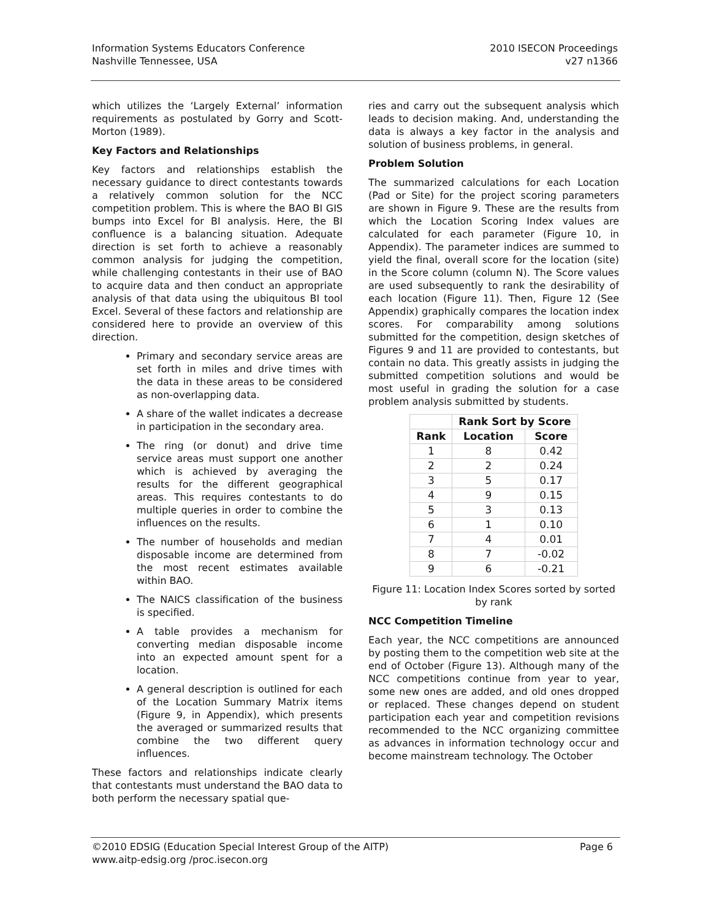Information Systems Educators Conference
Nashville Tennessee, USA
2010 ISECON Proceedings
v27 n1366
which utilizes the ‘Largely External’ information requirements as postulated by Gorry and Scott-Morton (1989).
Key Factors and Relationships
Key factors and relationships establish the necessary guidance to direct contestants towards a relatively common solution for the NCC competition problem. This is where the BAO BI GIS bumps into Excel for BI analysis. Here, the BI confluence is a balancing situation. Adequate direction is set forth to achieve a reasonably common analysis for judging the competition, while challenging contestants in their use of BAO to acquire data and then conduct an appropriate analysis of that data using the ubiquitous BI tool Excel. Several of these factors and relationship are considered here to provide an overview of this direction.
Primary and secondary service areas are set forth in miles and drive times with the data in these areas to be considered as non-overlapping data.
A share of the wallet indicates a decrease in participation in the secondary area.
The ring (or donut) and drive time service areas must support one another which is achieved by averaging the results for the different geographical areas. This requires contestants to do multiple queries in order to combine the influences on the results.
The number of households and median disposable income are determined from the most recent estimates available within BAO.
The NAICS classification of the business is specified.
A table provides a mechanism for converting median disposable income into an expected amount spent for a location.
A general description is outlined for each of the Location Summary Matrix items (Figure 9, in Appendix), which presents the averaged or summarized results that combine the two different query influences.
These factors and relationships indicate clearly that contestants must understand the BAO data to both perform the necessary spatial que-
ries and carry out the subsequent analysis which leads to decision making. And, understanding the data is always a key factor in the analysis and solution of business problems, in general.
Problem Solution
The summarized calculations for each Location (Pad or Site) for the project scoring parameters are shown in Figure 9. These are the results from which the Location Scoring Index values are calculated for each parameter (Figure 10, in Appendix). The parameter indices are summed to yield the final, overall score for the location (site) in the Score column (column N). The Score values are used subsequently to rank the desirability of each location (Figure 11). Then, Figure 12 (See Appendix) graphically compares the location index scores. For comparability among solutions submitted for the competition, design sketches of Figures 9 and 11 are provided to contestants, but contain no data. This greatly assists in judging the submitted competition solutions and would be most useful in grading the solution for a case problem analysis submitted by students.
| | Rank Sort by Score | |
| --- | --- | --- |
| Rank | Location | Score |
| 1 | 8 | 0.42 |
| 2 | 2 | 0.24 |
| 3 | 5 | 0.17 |
| 4 | 9 | 0.15 |
| 5 | 3 | 0.13 |
| 6 | 1 | 0.10 |
| 7 | 4 | 0.01 |
| 8 | 7 | -0.02 |
| 9 | 6 | -0.21 |
Figure 11: Location Index Scores sorted by sorted by rank
NCC Competition Timeline
Each year, the NCC competitions are announced by posting them to the competition web site at the end of October (Figure 13). Although many of the NCC competitions continue from year to year, some new ones are added, and old ones dropped or replaced. These changes depend on student participation each year and competition revisions recommended to the NCC organizing committee as advances in information technology occur and become mainstream technology. The October
©2010 EDSIG (Education Special Interest Group of the AITP)
www.aitp-edsig.org /proc.isecon.org
Page 6